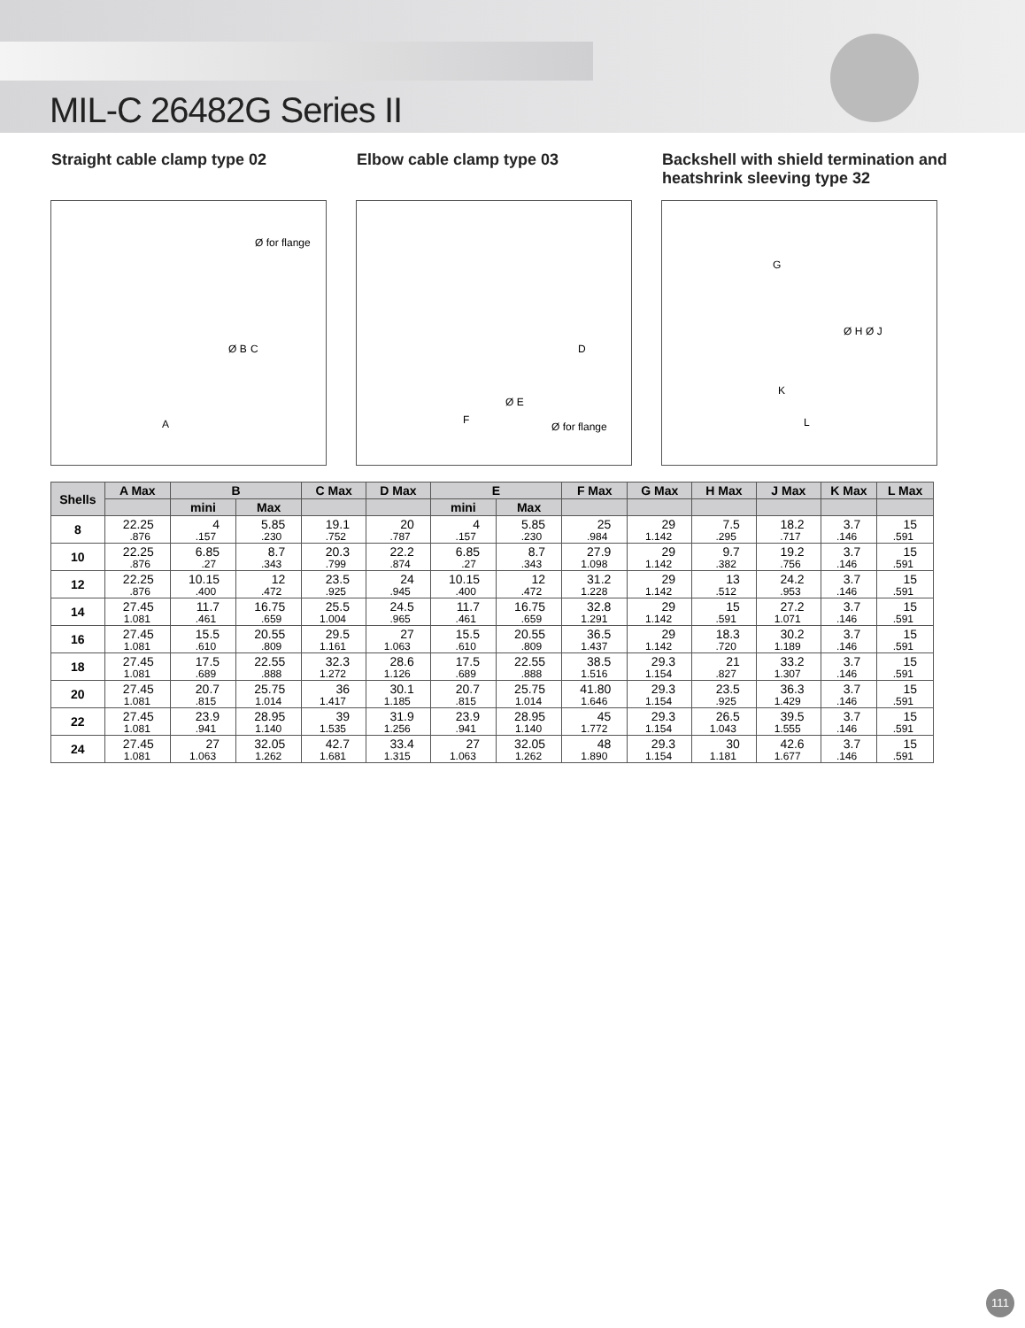MIL-C 26482G Series II
Straight cable clamp type 02 Elbow cable clamp type 03 Backshell with shield termination and heatshrink sleeving type 32
Ø for flange
Ø B C
A
D
Ø E
F
Ø for flange
G
Ø H Ø J
K
L
| Shells | A Max | B | | C Max | D Max | E | | F Max | G Max | H Max | J Max | K Max | L Max |
| --- | --- | --- | --- | --- | --- | --- | --- | --- | --- | --- | --- | --- | --- |
| | | mini | Max | | | mini | Max | | | | | | |
| 8 | 22.25 .876 | 4 .157 | 5.85 .230 | 19.1 .752 | 20 .787 | 4 .157 | 5.85 .230 | 25 .984 | 29 1.142 | 7.5 .295 | 18.2 .717 | 3.7 .146 | 15 .591 |
| 10 | 22.25 .876 | 6.85 .27 | 8.7 .343 | 20.3 .799 | 22.2 .874 | 6.85 .27 | 8.7 .343 | 27.9 1.098 | 29 1.142 | 9.7 .382 | 19.2 .756 | 3.7 .146 | 15 .591 |
| 12 | 22.25 .876 | 10.15 .400 | 12 .472 | 23.5 .925 | 24 .945 | 10.15 .400 | 12 .472 | 31.2 1.228 | 29 1.142 | 13 .512 | 24.2 .953 | 3.7 .146 | 15 .591 |
| 14 | 27.45 1.081 | 11.7 .461 | 16.75 .659 | 25.5 1.004 | 24.5 .965 | 11.7 .461 | 16.75 .659 | 32.8 1.291 | 29 1.142 | 15 .591 | 27.2 1.071 | 3.7 .146 | 15 .591 |
| 16 | 27.45 1.081 | 15.5 .610 | 20.55 .809 | 29.5 1.161 | 27 1.063 | 15.5 .610 | 20.55 .809 | 36.5 1.437 | 29 1.142 | 18.3 .720 | 30.2 1.189 | 3.7 .146 | 15 .591 |
| 18 | 27.45 1.081 | 17.5 .689 | 22.55 .888 | 32.3 1.272 | 28.6 1.126 | 17.5 .689 | 22.55 .888 | 38.5 1.516 | 29.3 1.154 | 21 .827 | 33.2 1.307 | 3.7 .146 | 15 .591 |
| 20 | 27.45 1.081 | 20.7 .815 | 25.75 1.014 | 36 1.417 | 30.1 1.185 | 20.7 .815 | 25.75 1.014 | 41.80 1.646 | 29.3 1.154 | 23.5 .925 | 36.3 1.429 | 3.7 .146 | 15 .591 |
| 22 | 27.45 1.081 | 23.9 .941 | 28.95 1.140 | 39 1.535 | 31.9 1.256 | 23.9 .941 | 28.95 1.140 | 45 1.772 | 29.3 1.154 | 26.5 1.043 | 39.5 1.555 | 3.7 .146 | 15 .591 |
| 24 | 27.45 1.081 | 27 1.063 | 32.05 1.262 | 42.7 1.681 | 33.4 1.315 | 27 1.063 | 32.05 1.262 | 48 1.890 | 29.3 1.154 | 30 1.181 | 42.6 1.677 | 3.7 .146 | 15 .591 |
111